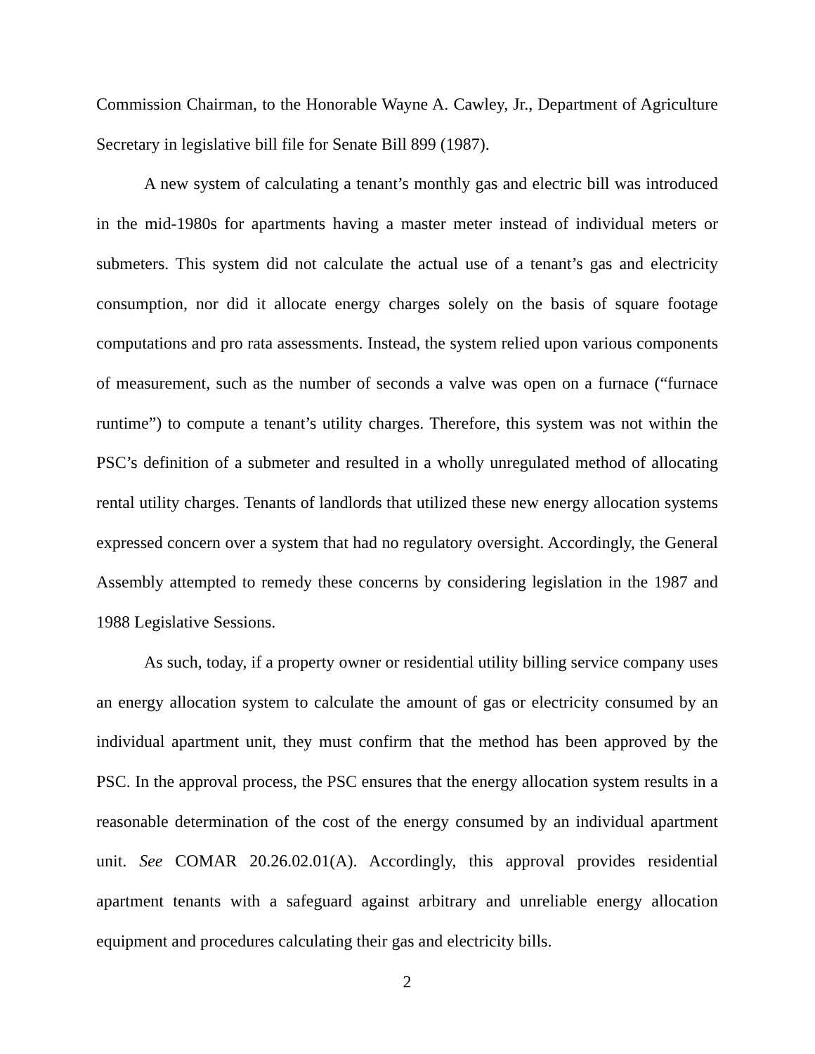Commission Chairman, to the Honorable Wayne A. Cawley, Jr., Department of Agriculture Secretary in legislative bill file for Senate Bill 899 (1987).
A new system of calculating a tenant’s monthly gas and electric bill was introduced in the mid-1980s for apartments having a master meter instead of individual meters or submeters. This system did not calculate the actual use of a tenant’s gas and electricity consumption, nor did it allocate energy charges solely on the basis of square footage computations and pro rata assessments. Instead, the system relied upon various components of measurement, such as the number of seconds a valve was open on a furnace (“furnace runtime”) to compute a tenant’s utility charges. Therefore, this system was not within the PSC’s definition of a submeter and resulted in a wholly unregulated method of allocating rental utility charges. Tenants of landlords that utilized these new energy allocation systems expressed concern over a system that had no regulatory oversight. Accordingly, the General Assembly attempted to remedy these concerns by considering legislation in the 1987 and 1988 Legislative Sessions.
As such, today, if a property owner or residential utility billing service company uses an energy allocation system to calculate the amount of gas or electricity consumed by an individual apartment unit, they must confirm that the method has been approved by the PSC. In the approval process, the PSC ensures that the energy allocation system results in a reasonable determination of the cost of the energy consumed by an individual apartment unit. See COMAR 20.26.02.01(A). Accordingly, this approval provides residential apartment tenants with a safeguard against arbitrary and unreliable energy allocation equipment and procedures calculating their gas and electricity bills.
2